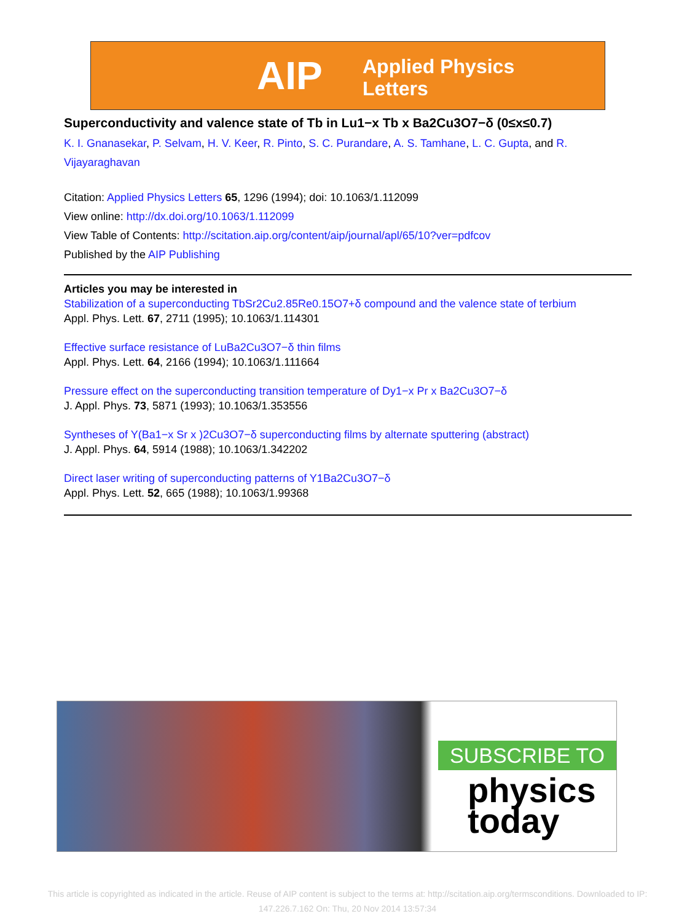AIP Applied Physics
Letters
Superconductivity and valence state of Tb in Lu1−x Tb x Ba2Cu3O7−δ (0≤x≤0.7)
K. I. Gnanasekar, P. Selvam, H. V. Keer, R. Pinto, S. C. Purandare, A. S. Tamhane, L. C. Gupta, and R. Vijayaraghavan
Citation: Applied Physics Letters 65, 1296 (1994); doi: 10.1063/1.112099
View online: http://dx.doi.org/10.1063/1.112099
View Table of Contents: http://scitation.aip.org/content/aip/journal/apl/65/10?ver=pdfcov
Published by the AIP Publishing
Articles you may be interested in
Stabilization of a superconducting TbSr2Cu2.85Re0.15O7+δ compound and the valence state of terbium
Appl. Phys. Lett. 67, 2711 (1995); 10.1063/1.114301
Effective surface resistance of LuBa2Cu3O7−δ thin films
Appl. Phys. Lett. 64, 2166 (1994); 10.1063/1.111664
Pressure effect on the superconducting transition temperature of Dy1−x Pr x Ba2Cu3O7−δ
J. Appl. Phys. 73, 5871 (1993); 10.1063/1.353556
Syntheses of Y(Ba1−x Sr x )2Cu3O7−δ superconducting films by alternate sputtering (abstract)
J. Appl. Phys. 64, 5914 (1988); 10.1063/1.342202
Direct laser writing of superconducting patterns of Y1Ba2Cu3O7−δ
Appl. Phys. Lett. 52, 665 (1988); 10.1063/1.99368
SUBSCRIBE TO
physics
today
This article is copyrighted as indicated in the article. Reuse of AIP content is subject to the terms at: http://scitation.aip.org/termsconditions. Downloaded to IP:
147.226.7.162 On: Thu, 20 Nov 2014 13:57:34